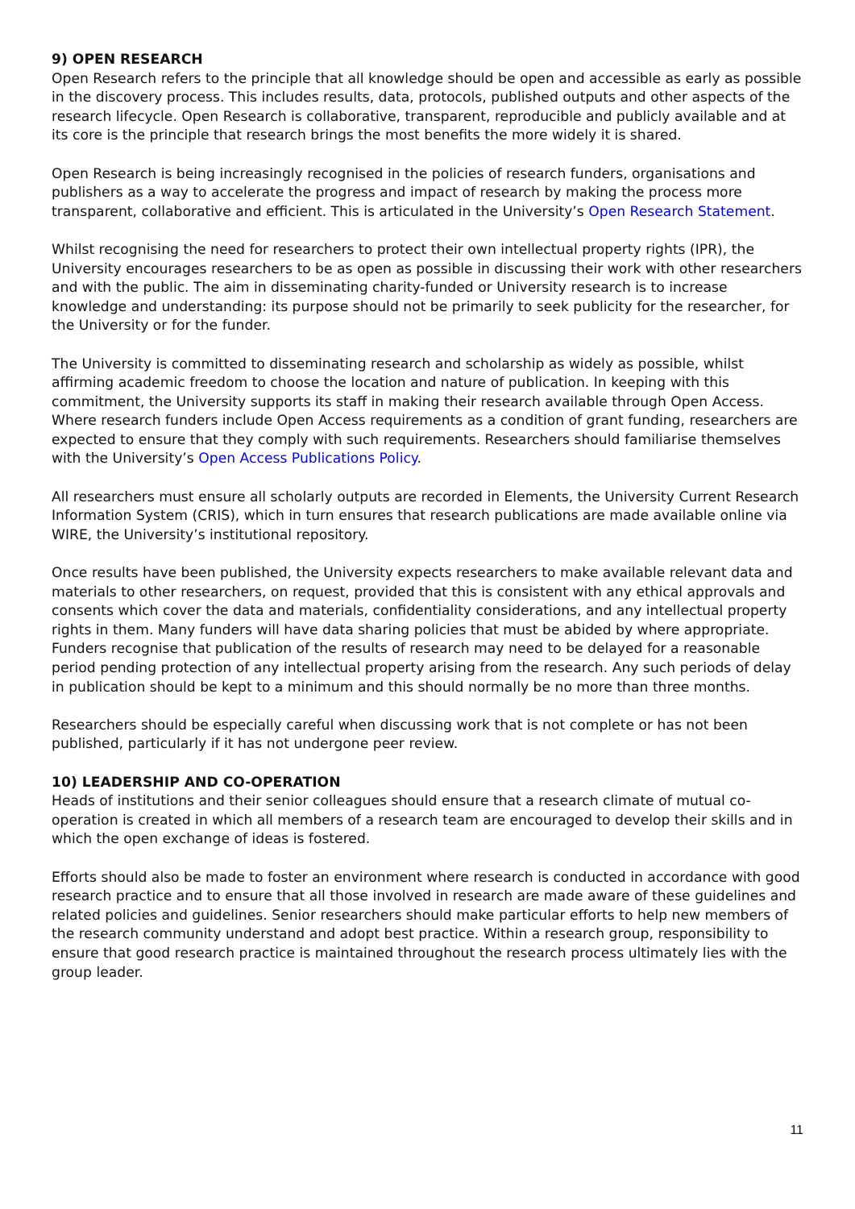9) OPEN RESEARCH
Open Research refers to the principle that all knowledge should be open and accessible as early as possible in the discovery process. This includes results, data, protocols, published outputs and other aspects of the research lifecycle. Open Research is collaborative, transparent, reproducible and publicly available and at its core is the principle that research brings the most benefits the more widely it is shared.
Open Research is being increasingly recognised in the policies of research funders, organisations and publishers as a way to accelerate the progress and impact of research by making the process more transparent, collaborative and efficient. This is articulated in the University’s Open Research Statement.
Whilst recognising the need for researchers to protect their own intellectual property rights (IPR), the University encourages researchers to be as open as possible in discussing their work with other researchers and with the public. The aim in disseminating charity-funded or University research is to increase knowledge and understanding: its purpose should not be primarily to seek publicity for the researcher, for the University or for the funder.
The University is committed to disseminating research and scholarship as widely as possible, whilst affirming academic freedom to choose the location and nature of publication. In keeping with this commitment, the University supports its staff in making their research available through Open Access. Where research funders include Open Access requirements as a condition of grant funding, researchers are expected to ensure that they comply with such requirements. Researchers should familiarise themselves with the University’s Open Access Publications Policy.
All researchers must ensure all scholarly outputs are recorded in Elements, the University Current Research Information System (CRIS), which in turn ensures that research publications are made available online via WIRE, the University’s institutional repository.
Once results have been published, the University expects researchers to make available relevant data and materials to other researchers, on request, provided that this is consistent with any ethical approvals and consents which cover the data and materials, confidentiality considerations, and any intellectual property rights in them. Many funders will have data sharing policies that must be abided by where appropriate. Funders recognise that publication of the results of research may need to be delayed for a reasonable period pending protection of any intellectual property arising from the research. Any such periods of delay in publication should be kept to a minimum and this should normally be no more than three months.
Researchers should be especially careful when discussing work that is not complete or has not been published, particularly if it has not undergone peer review.
10) LEADERSHIP AND CO-OPERATION
Heads of institutions and their senior colleagues should ensure that a research climate of mutual co-operation is created in which all members of a research team are encouraged to develop their skills and in which the open exchange of ideas is fostered.
Efforts should also be made to foster an environment where research is conducted in accordance with good research practice and to ensure that all those involved in research are made aware of these guidelines and related policies and guidelines. Senior researchers should make particular efforts to help new members of the research community understand and adopt best practice. Within a research group, responsibility to ensure that good research practice is maintained throughout the research process ultimately lies with the group leader.
11